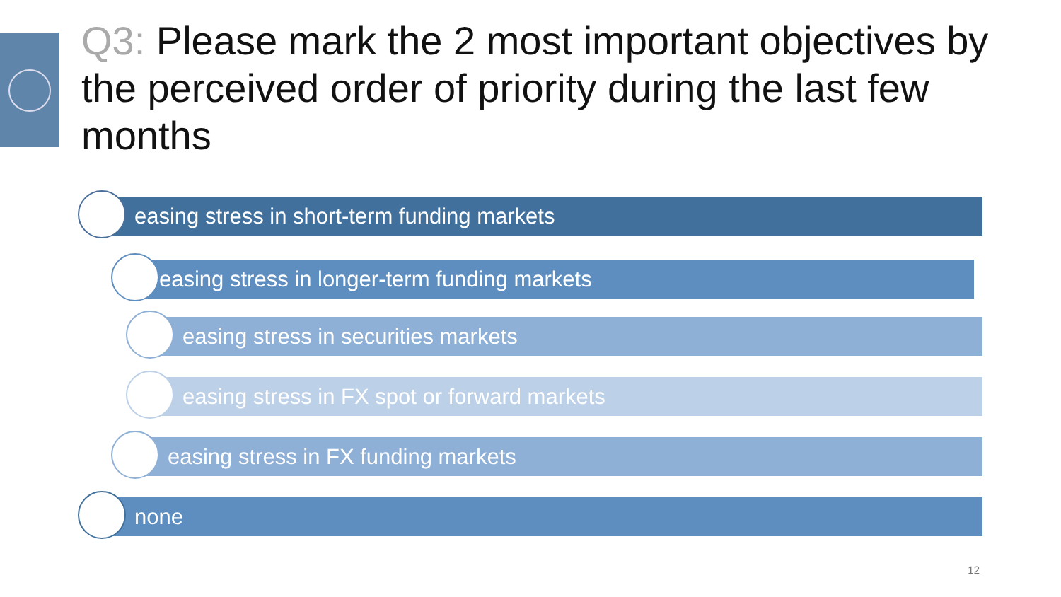Q3: Please mark the 2 most important objectives by the perceived order of priority during the last few months
easing stress in short-term funding markets
easing stress in longer-term funding markets
easing stress in securities markets
easing stress in FX spot or forward markets
easing stress in FX funding markets
none
12